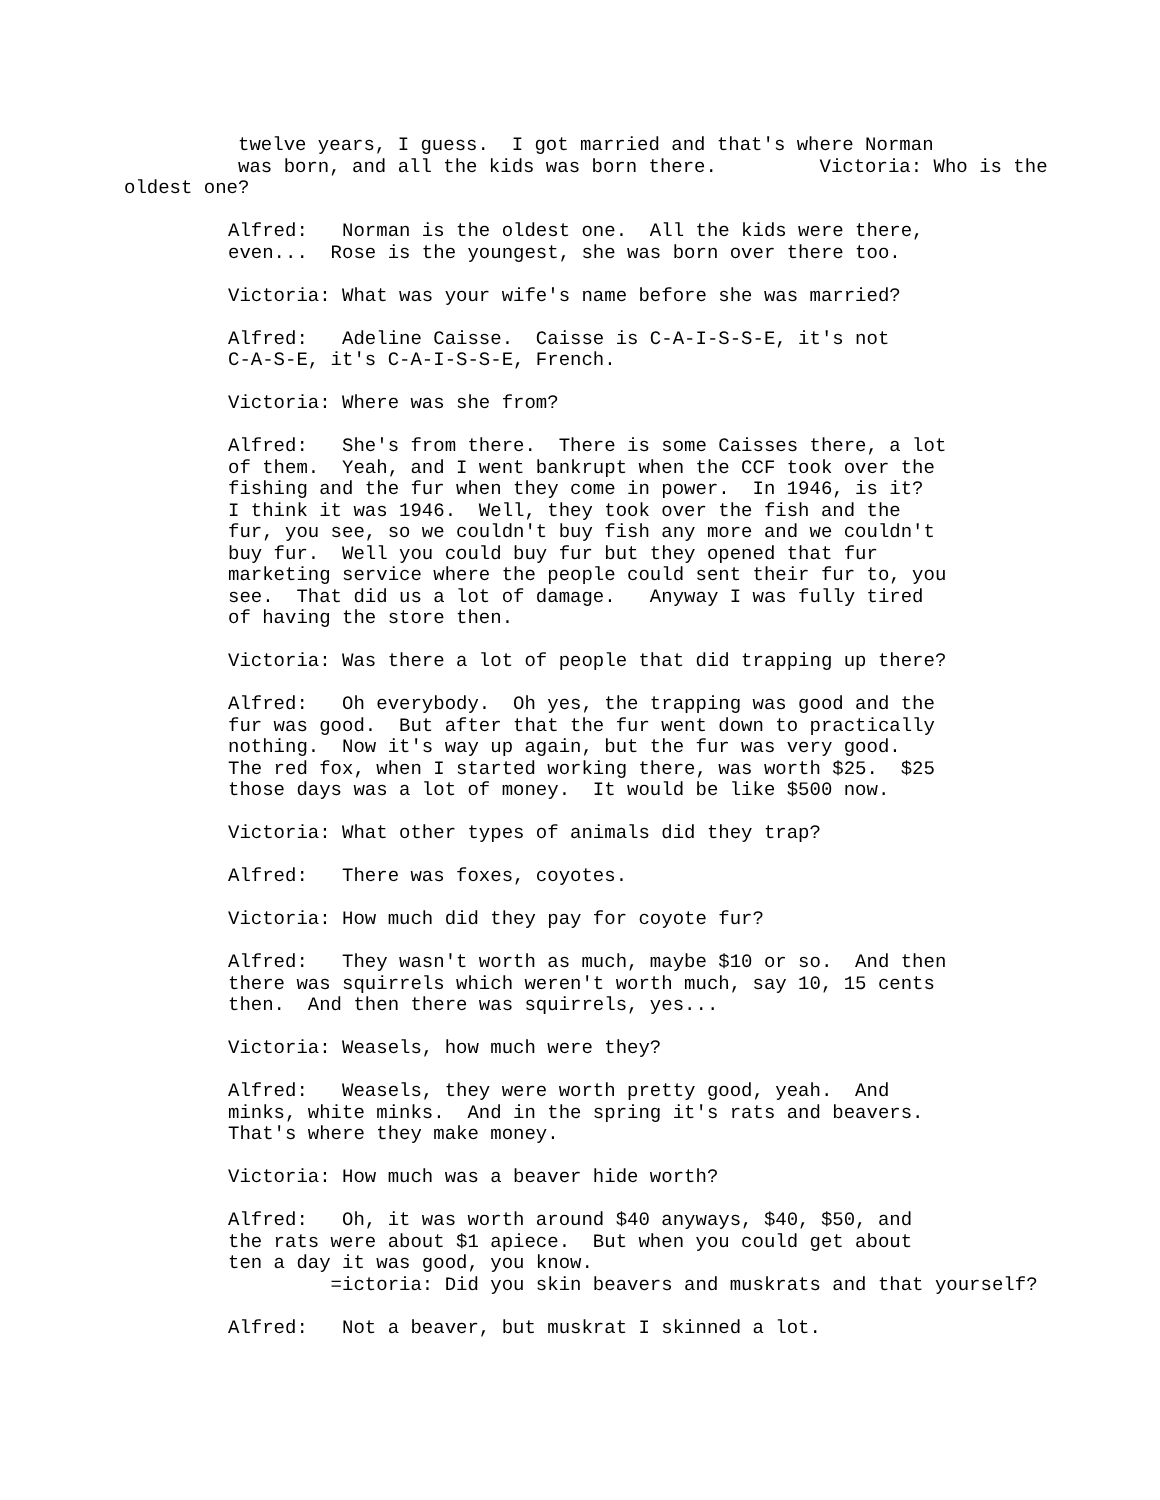twelve years, I guess. I got married and that's where Norman was born, and all the kids was born there. Victoria: Who is the oldest one?
Alfred: Norman is the oldest one. All the kids were there, even... Rose is the youngest, she was born over there too.
Victoria: What was your wife's name before she was married?
Alfred: Adeline Caisse. Caisse is C-A-I-S-S-E, it's not C-A-S-E, it's C-A-I-S-S-E, French.
Victoria: Where was she from?
Alfred: She's from there. There is some Caisses there, a lot of them. Yeah, and I went bankrupt when the CCF took over the fishing and the fur when they come in power. In 1946, is it? I think it was 1946. Well, they took over the fish and the fur, you see, so we couldn't buy fish any more and we couldn't buy fur. Well you could buy fur but they opened that fur marketing service where the people could sent their fur to, you see. That did us a lot of damage. Anyway I was fully tired of having the store then.
Victoria: Was there a lot of people that did trapping up there?
Alfred: Oh everybody. Oh yes, the trapping was good and the fur was good. But after that the fur went down to practically nothing. Now it's way up again, but the fur was very good. The red fox, when I started working there, was worth $25. $25 those days was a lot of money. It would be like $500 now.
Victoria: What other types of animals did they trap?
Alfred: There was foxes, coyotes.
Victoria: How much did they pay for coyote fur?
Alfred: They wasn't worth as much, maybe $10 or so. And then there was squirrels which weren't worth much, say 10, 15 cents then. And then there was squirrels, yes...
Victoria: Weasels, how much were they?
Alfred: Weasels, they were worth pretty good, yeah. And minks, white minks. And in the spring it's rats and beavers. That's where they make money.
Victoria: How much was a beaver hide worth?
Alfred: Oh, it was worth around $40 anyways, $40, $50, and the rats were about $1 apiece. But when you could get about ten a day it was good, you know. =ictoria: Did you skin beavers and muskrats and that yourself?
Alfred: Not a beaver, but muskrat I skinned a lot.